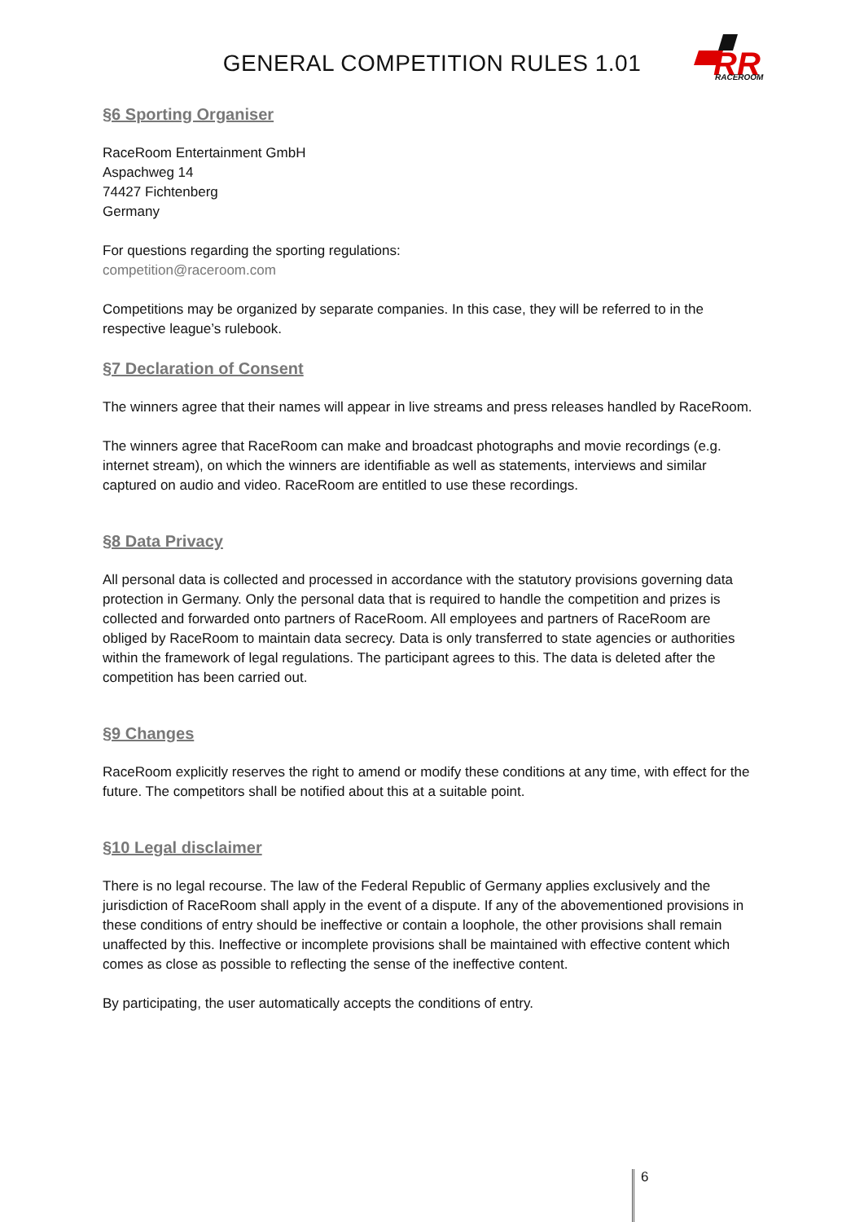GENERAL COMPETITION RULES 1.01
RR
RACEROOM
§6 Sporting Organiser
RaceRoom Entertainment GmbH
Aspachweg 14
74427 Fichtenberg
Germany
For questions regarding the sporting regulations:
competition@raceroom.com
Competitions may be organized by separate companies. In this case, they will be referred to in the respective league’s rulebook.
§7 Declaration of Consent
The winners agree that their names will appear in live streams and press releases handled by RaceRoom.
The winners agree that RaceRoom can make and broadcast photographs and movie recordings (e.g. internet stream), on which the winners are identifiable as well as statements, interviews and similar captured on audio and video. RaceRoom are entitled to use these recordings.
§8 Data Privacy
All personal data is collected and processed in accordance with the statutory provisions governing data protection in Germany. Only the personal data that is required to handle the competition and prizes is collected and forwarded onto partners of RaceRoom. All employees and partners of RaceRoom are obliged by RaceRoom to maintain data secrecy. Data is only transferred to state agencies or authorities within the framework of legal regulations. The participant agrees to this. The data is deleted after the competition has been carried out.
§9 Changes
RaceRoom explicitly reserves the right to amend or modify these conditions at any time, with effect for the future. The competitors shall be notified about this at a suitable point.
§10 Legal disclaimer
There is no legal recourse. The law of the Federal Republic of Germany applies exclusively and the jurisdiction of RaceRoom shall apply in the event of a dispute. If any of the abovementioned provisions in these conditions of entry should be ineffective or contain a loophole, the other provisions shall remain unaffected by this. Ineffective or incomplete provisions shall be maintained with effective content which comes as close as possible to reflecting the sense of the ineffective content.
By participating, the user automatically accepts the conditions of entry.
6